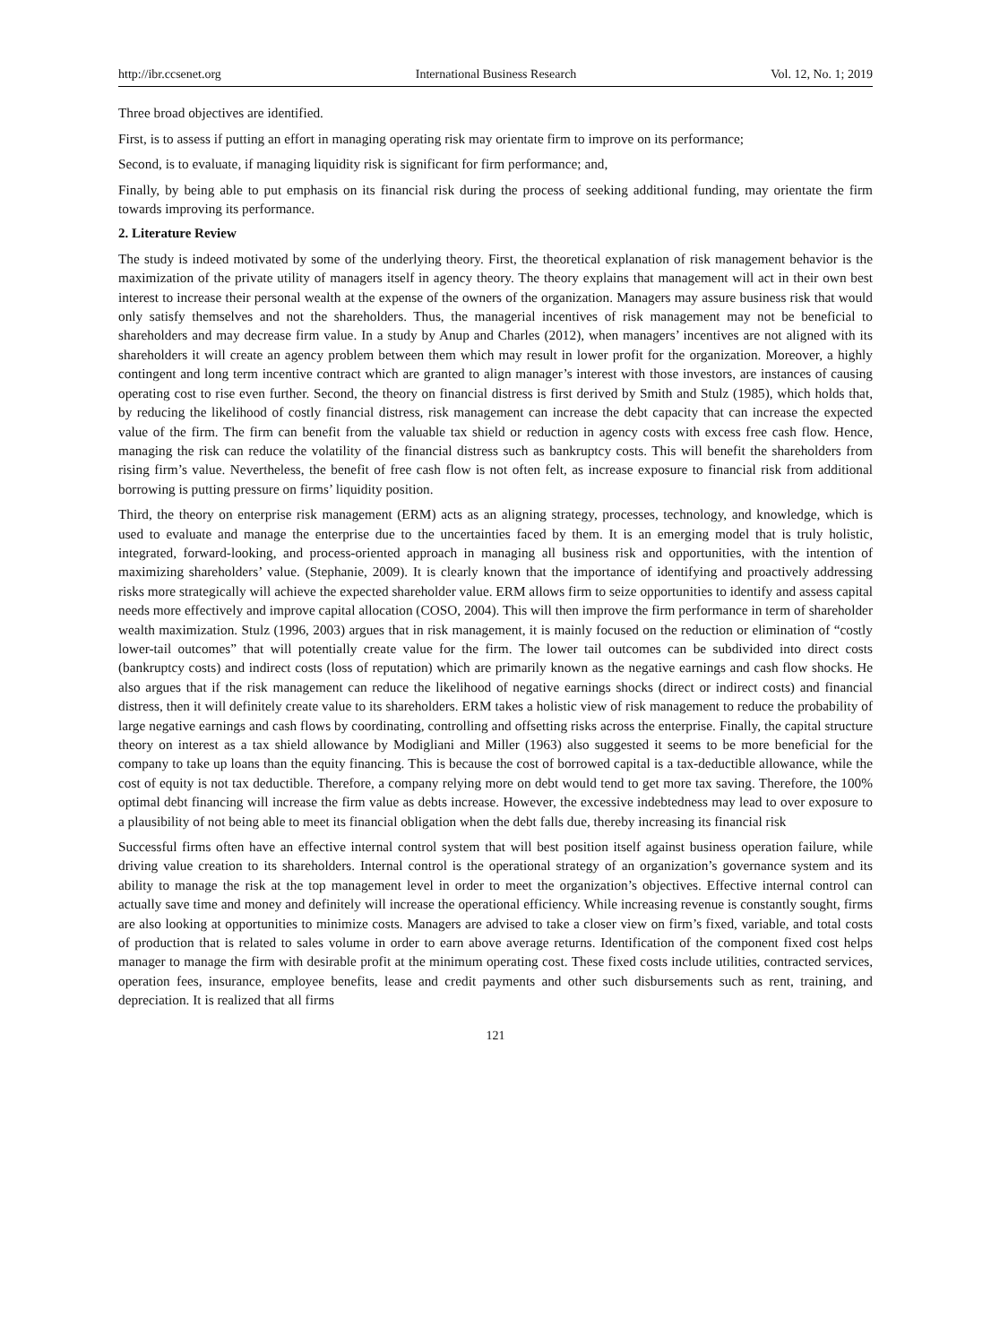http://ibr.ccsenet.org International Business Research Vol. 12, No. 1; 2019
Three broad objectives are identified.
First, is to assess if putting an effort in managing operating risk may orientate firm to improve on its performance;
Second, is to evaluate, if managing liquidity risk is significant for firm performance; and,
Finally, by being able to put emphasis on its financial risk during the process of seeking additional funding, may orientate the firm towards improving its performance.
2. Literature Review
The study is indeed motivated by some of the underlying theory. First, the theoretical explanation of risk management behavior is the maximization of the private utility of managers itself in agency theory. The theory explains that management will act in their own best interest to increase their personal wealth at the expense of the owners of the organization. Managers may assure business risk that would only satisfy themselves and not the shareholders. Thus, the managerial incentives of risk management may not be beneficial to shareholders and may decrease firm value. In a study by Anup and Charles (2012), when managers’ incentives are not aligned with its shareholders it will create an agency problem between them which may result in lower profit for the organization. Moreover, a highly contingent and long term incentive contract which are granted to align manager’s interest with those investors, are instances of causing operating cost to rise even further. Second, the theory on financial distress is first derived by Smith and Stulz (1985), which holds that, by reducing the likelihood of costly financial distress, risk management can increase the debt capacity that can increase the expected value of the firm. The firm can benefit from the valuable tax shield or reduction in agency costs with excess free cash flow. Hence, managing the risk can reduce the volatility of the financial distress such as bankruptcy costs. This will benefit the shareholders from rising firm’s value. Nevertheless, the benefit of free cash flow is not often felt, as increase exposure to financial risk from additional borrowing is putting pressure on firms’ liquidity position.
Third, the theory on enterprise risk management (ERM) acts as an aligning strategy, processes, technology, and knowledge, which is used to evaluate and manage the enterprise due to the uncertainties faced by them. It is an emerging model that is truly holistic, integrated, forward-looking, and process-oriented approach in managing all business risk and opportunities, with the intention of maximizing shareholders’ value. (Stephanie, 2009). It is clearly known that the importance of identifying and proactively addressing risks more strategically will achieve the expected shareholder value. ERM allows firm to seize opportunities to identify and assess capital needs more effectively and improve capital allocation (COSO, 2004). This will then improve the firm performance in term of shareholder wealth maximization. Stulz (1996, 2003) argues that in risk management, it is mainly focused on the reduction or elimination of “costly lower-tail outcomes” that will potentially create value for the firm. The lower tail outcomes can be subdivided into direct costs (bankruptcy costs) and indirect costs (loss of reputation) which are primarily known as the negative earnings and cash flow shocks. He also argues that if the risk management can reduce the likelihood of negative earnings shocks (direct or indirect costs) and financial distress, then it will definitely create value to its shareholders. ERM takes a holistic view of risk management to reduce the probability of large negative earnings and cash flows by coordinating, controlling and offsetting risks across the enterprise. Finally, the capital structure theory on interest as a tax shield allowance by Modigliani and Miller (1963) also suggested it seems to be more beneficial for the company to take up loans than the equity financing. This is because the cost of borrowed capital is a tax-deductible allowance, while the cost of equity is not tax deductible. Therefore, a company relying more on debt would tend to get more tax saving. Therefore, the 100% optimal debt financing will increase the firm value as debts increase. However, the excessive indebtedness may lead to over exposure to a plausibility of not being able to meet its financial obligation when the debt falls due, thereby increasing its financial risk
Successful firms often have an effective internal control system that will best position itself against business operation failure, while driving value creation to its shareholders. Internal control is the operational strategy of an organization’s governance system and its ability to manage the risk at the top management level in order to meet the organization’s objectives. Effective internal control can actually save time and money and definitely will increase the operational efficiency. While increasing revenue is constantly sought, firms are also looking at opportunities to minimize costs. Managers are advised to take a closer view on firm’s fixed, variable, and total costs of production that is related to sales volume in order to earn above average returns. Identification of the component fixed cost helps manager to manage the firm with desirable profit at the minimum operating cost. These fixed costs include utilities, contracted services, operation fees, insurance, employee benefits, lease and credit payments and other such disbursements such as rent, training, and depreciation. It is realized that all firms
121